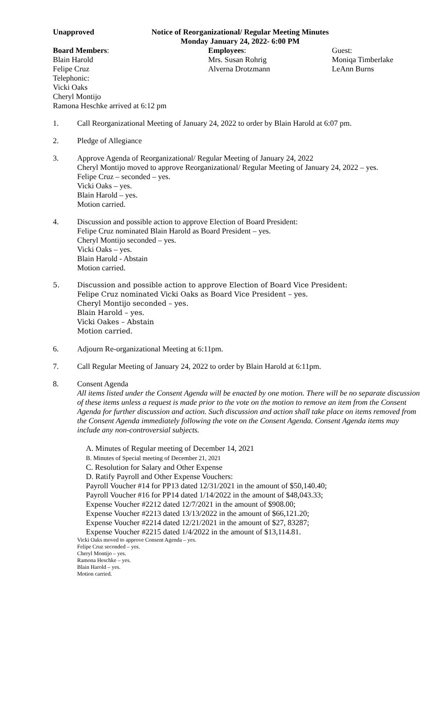Unapproved Notice of Reorganizational/ Regular Meeting Minutes
Monday January 24, 2022- 6:00 PM
Board Members:
Blain Harold
Felipe Cruz
Telephonic:
Vicki Oaks
Cheryl Montijo
Ramona Heschke arrived at 6:12 pm
Employees:
Mrs. Susan Rohrig
Alverna Drotzmann
Guest:
Moniqa Timberlake
LeAnn Burns
1. Call Reorganizational Meeting of January 24, 2022 to order by Blain Harold at 6:07 pm.
2. Pledge of Allegiance
3. Approve Agenda of Reorganizational/ Regular Meeting of January 24, 2022
Cheryl Montijo moved to approve Reorganizational/ Regular Meeting of January 24, 2022 – yes.
Felipe Cruz – seconded – yes.
Vicki Oaks – yes.
Blain Harold – yes.
Motion carried.
4. Discussion and possible action to approve Election of Board President:
Felipe Cruz nominated Blain Harold as Board President – yes.
Cheryl Montijo seconded – yes.
Vicki Oaks – yes.
Blain Harold - Abstain
Motion carried.
5. Discussion and possible action to approve Election of Board Vice President:
Felipe Cruz nominated Vicki Oaks as Board Vice President – yes.
Cheryl Montijo seconded – yes.
Blain Harold – yes.
Vicki Oakes – Abstain
Motion carried.
6. Adjourn Re-organizational Meeting at 6:11pm.
7. Call Regular Meeting of January 24, 2022 to order by Blain Harold at 6:11pm.
8. Consent Agenda
All items listed under the Consent Agenda will be enacted by one motion. There will be no separate discussion of these items unless a request is made prior to the vote on the motion to remove an item from the Consent Agenda for further discussion and action. Such discussion and action shall take place on items removed from the Consent Agenda immediately following the vote on the Consent Agenda. Consent Agenda items may include any non-controversial subjects.
A. Minutes of Regular meeting of December 14, 2021
B. Minutes of Special meeting of December 21, 2021
C. Resolution for Salary and Other Expense
D. Ratify Payroll and Other Expense Vouchers:
Payroll Voucher #14 for PP13 dated 12/31/2021 in the amount of $50,140.40;
Payroll Voucher #16 for PP14 dated 1/14/2022 in the amount of $48,043.33;
Expense Voucher #2212 dated 12/7/2021 in the amount of $908.00;
Expense Voucher #2213 dated 13/13/2022 in the amount of $66,121.20;
Expense Voucher #2214 dated 12/21/2021 in the amount of $27, 83287;
Expense Voucher #2215 dated 1/4/2022 in the amount of $13,114.81.
Vicki Oaks moved to approve Consent Agenda – yes.
Felipe Cruz seconded – yes.
Cheryl Montijo – yes.
Ramona Heschke – yes.
Blain Harold – yes.
Motion carried.